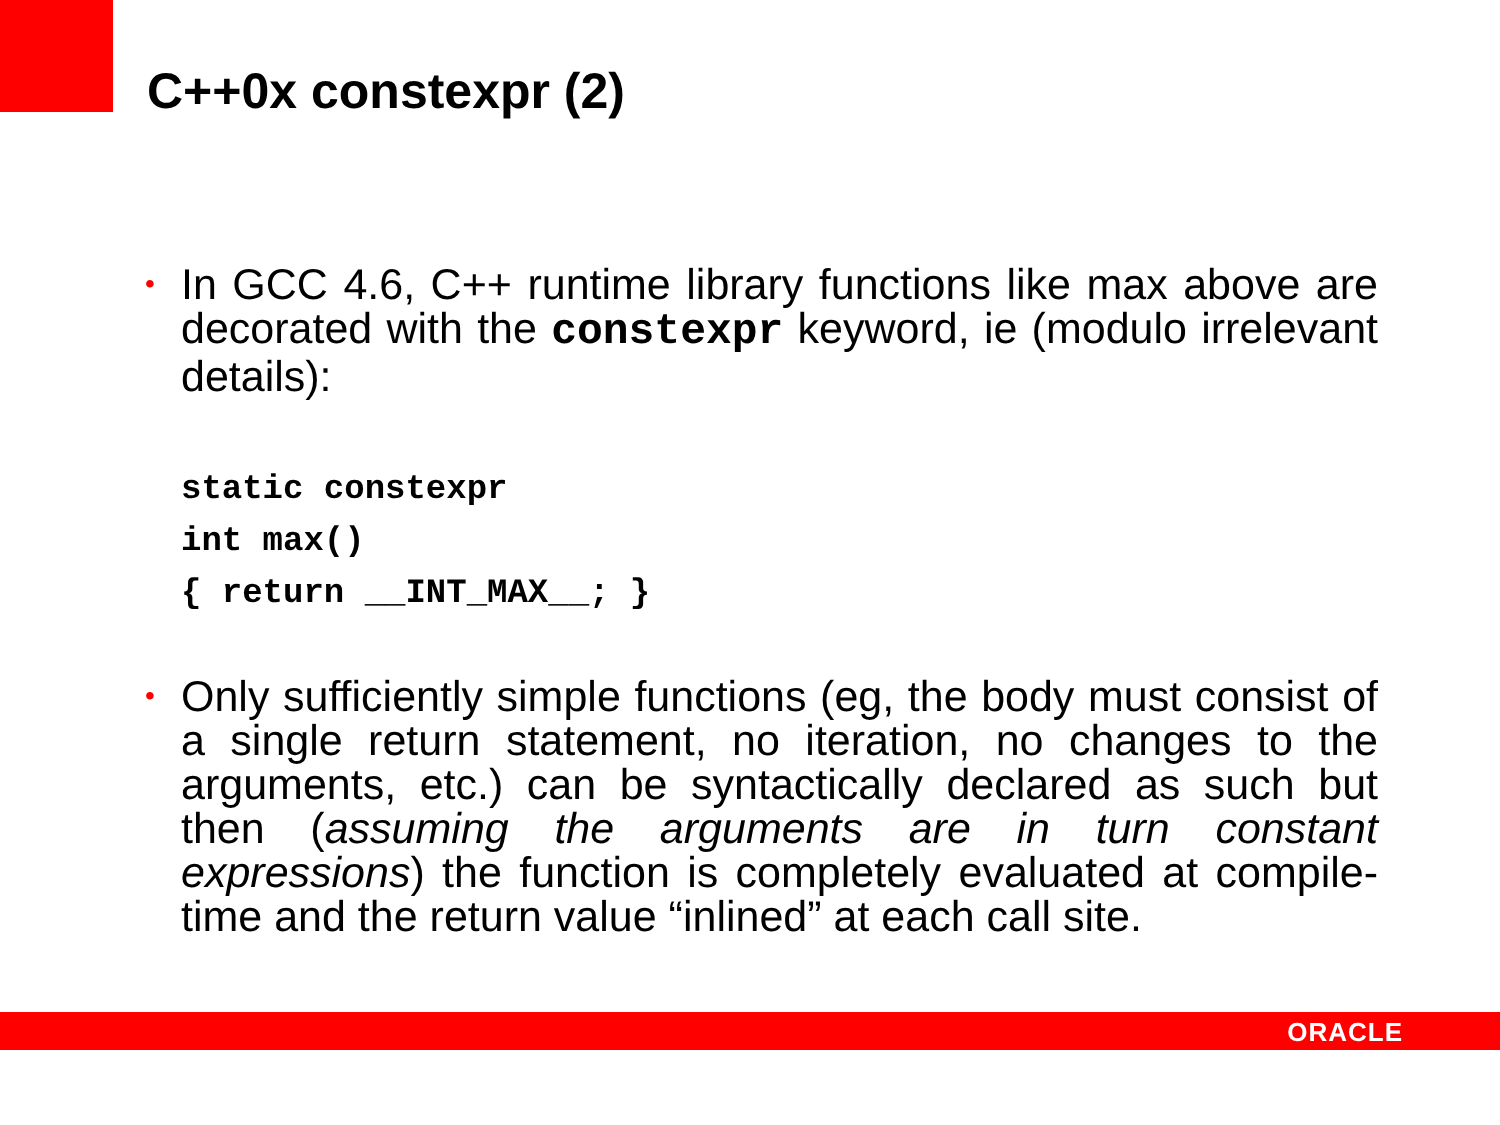C++0x constexpr (2)
•
In GCC 4.6, C++ runtime library functions like max above are decorated with the constexpr keyword, ie (modulo irrelevant details):
static constexpr int max() { return __INT_MAX__; }
•
Only sufficiently simple functions (eg, the body must consist of a single return statement, no iteration, no changes to the arguments, etc.) can be syntactically declared as such but then (assuming the arguments are in turn constant expressions) the function is completely evaluated at compile-time and the return value “inlined” at each call site.
ORACLE